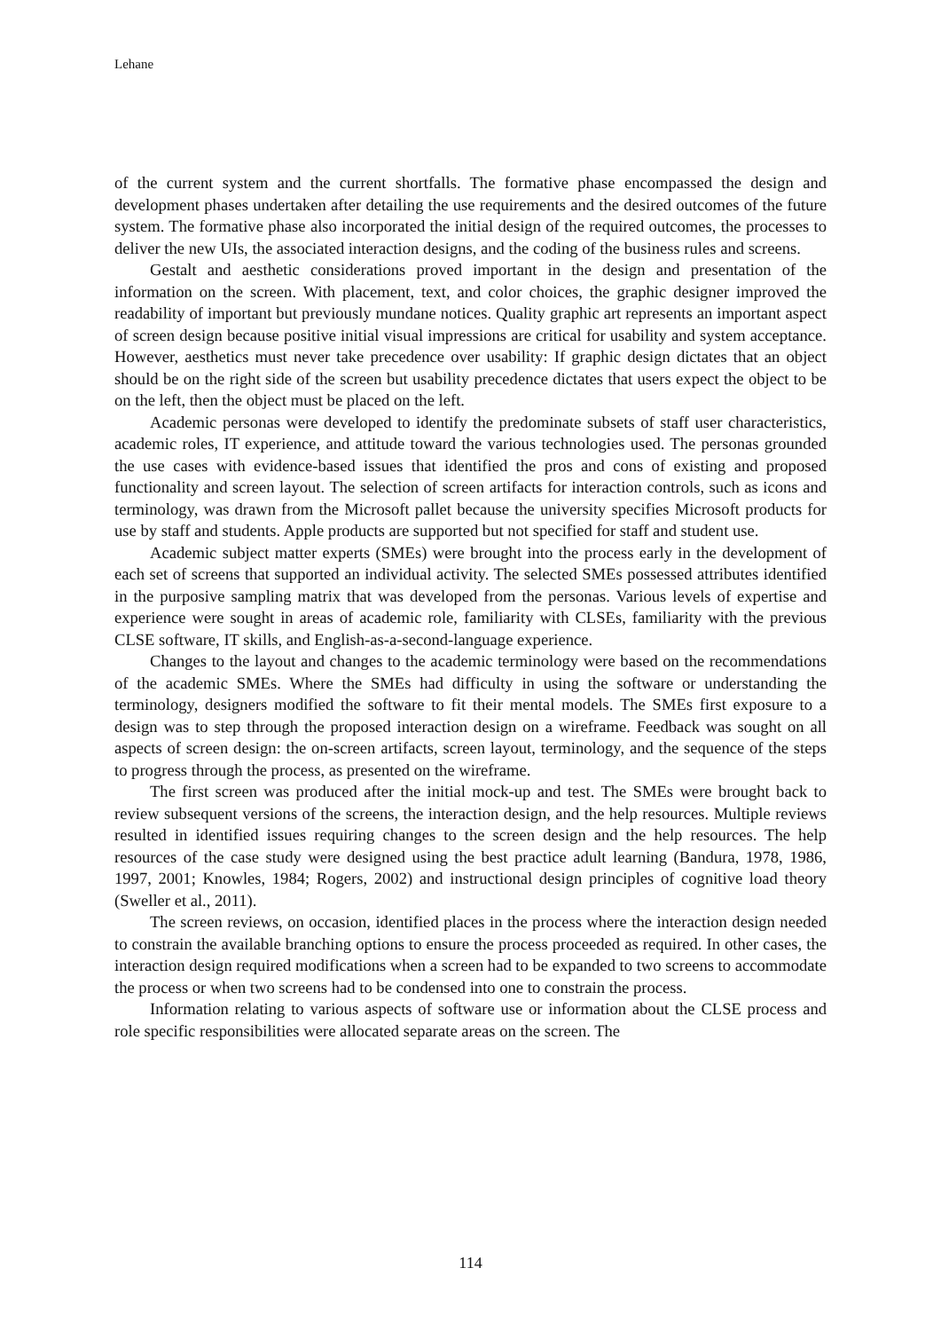Lehane
of the current system and the current shortfalls. The formative phase encompassed the design and development phases undertaken after detailing the use requirements and the desired outcomes of the future system. The formative phase also incorporated the initial design of the required outcomes, the processes to deliver the new UIs, the associated interaction designs, and the coding of the business rules and screens.
Gestalt and aesthetic considerations proved important in the design and presentation of the information on the screen. With placement, text, and color choices, the graphic designer improved the readability of important but previously mundane notices. Quality graphic art represents an important aspect of screen design because positive initial visual impressions are critical for usability and system acceptance. However, aesthetics must never take precedence over usability: If graphic design dictates that an object should be on the right side of the screen but usability precedence dictates that users expect the object to be on the left, then the object must be placed on the left.
Academic personas were developed to identify the predominate subsets of staff user characteristics, academic roles, IT experience, and attitude toward the various technologies used. The personas grounded the use cases with evidence-based issues that identified the pros and cons of existing and proposed functionality and screen layout. The selection of screen artifacts for interaction controls, such as icons and terminology, was drawn from the Microsoft pallet because the university specifies Microsoft products for use by staff and students. Apple products are supported but not specified for staff and student use.
Academic subject matter experts (SMEs) were brought into the process early in the development of each set of screens that supported an individual activity. The selected SMEs possessed attributes identified in the purposive sampling matrix that was developed from the personas. Various levels of expertise and experience were sought in areas of academic role, familiarity with CLSEs, familiarity with the previous CLSE software, IT skills, and English-as-a-second-language experience.
Changes to the layout and changes to the academic terminology were based on the recommendations of the academic SMEs. Where the SMEs had difficulty in using the software or understanding the terminology, designers modified the software to fit their mental models. The SMEs first exposure to a design was to step through the proposed interaction design on a wireframe. Feedback was sought on all aspects of screen design: the on-screen artifacts, screen layout, terminology, and the sequence of the steps to progress through the process, as presented on the wireframe.
The first screen was produced after the initial mock-up and test. The SMEs were brought back to review subsequent versions of the screens, the interaction design, and the help resources. Multiple reviews resulted in identified issues requiring changes to the screen design and the help resources. The help resources of the case study were designed using the best practice adult learning (Bandura, 1978, 1986, 1997, 2001; Knowles, 1984; Rogers, 2002) and instructional design principles of cognitive load theory (Sweller et al., 2011).
The screen reviews, on occasion, identified places in the process where the interaction design needed to constrain the available branching options to ensure the process proceeded as required. In other cases, the interaction design required modifications when a screen had to be expanded to two screens to accommodate the process or when two screens had to be condensed into one to constrain the process.
Information relating to various aspects of software use or information about the CLSE process and role specific responsibilities were allocated separate areas on the screen. The
114